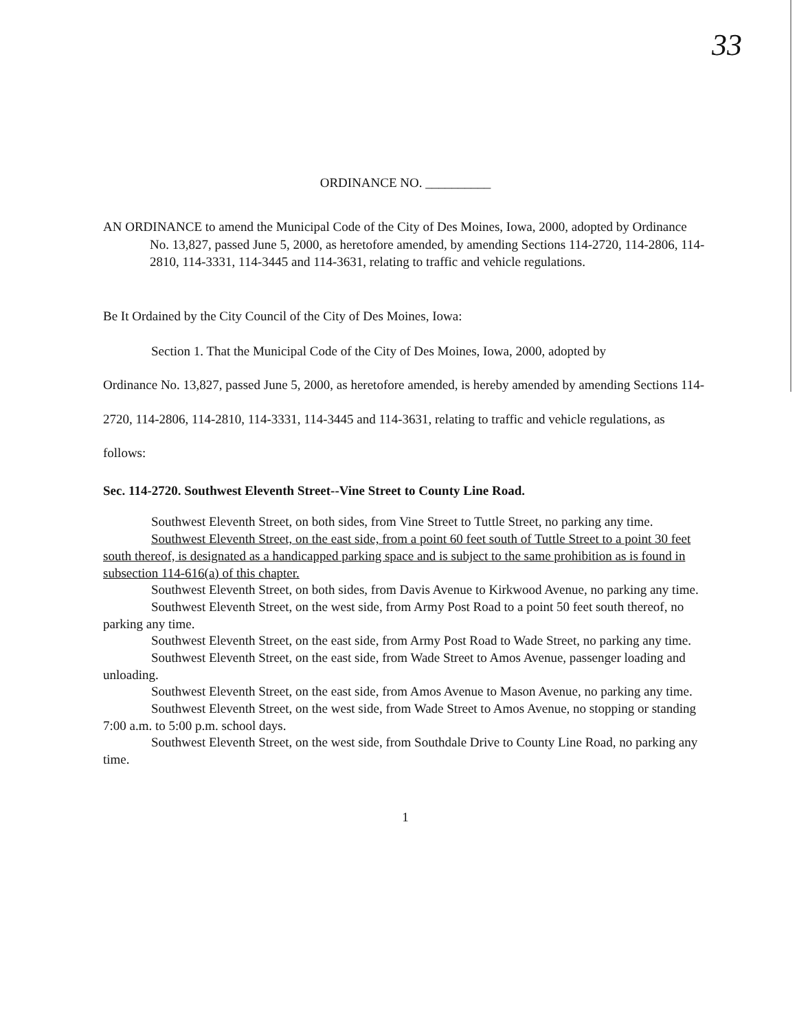33
ORDINANCE NO. __________
AN ORDINANCE to amend the Municipal Code of the City of Des Moines, Iowa, 2000, adopted by Ordinance No. 13,827, passed June 5, 2000, as heretofore amended, by amending Sections 114-2720, 114-2806, 114-2810, 114-3331, 114-3445 and 114-3631, relating to traffic and vehicle regulations.
Be It Ordained by the City Council of the City of Des Moines, Iowa:
Section 1. That the Municipal Code of the City of Des Moines, Iowa, 2000, adopted by
Ordinance No. 13,827, passed June 5, 2000, as heretofore amended, is hereby amended by amending Sections 114-2720, 114-2806, 114-2810, 114-3331, 114-3445 and 114-3631, relating to traffic and vehicle regulations, as follows:
Sec. 114-2720. Southwest Eleventh Street--Vine Street to County Line Road.
Southwest Eleventh Street, on both sides, from Vine Street to Tuttle Street, no parking any time.
Southwest Eleventh Street, on the east side, from a point 60 feet south of Tuttle Street to a point 30 feet south thereof, is designated as a handicapped parking space and is subject to the same prohibition as is found in subsection 114-616(a) of this chapter.
Southwest Eleventh Street, on both sides, from Davis Avenue to Kirkwood Avenue, no parking any time.
Southwest Eleventh Street, on the west side, from Army Post Road to a point 50 feet south thereof, no parking any time.
Southwest Eleventh Street, on the east side, from Army Post Road to Wade Street, no parking any time.
Southwest Eleventh Street, on the east side, from Wade Street to Amos Avenue, passenger loading and unloading.
Southwest Eleventh Street, on the east side, from Amos Avenue to Mason Avenue, no parking any time.
Southwest Eleventh Street, on the west side, from Wade Street to Amos Avenue, no stopping or standing 7:00 a.m. to 5:00 p.m. school days.
Southwest Eleventh Street, on the west side, from Southdale Drive to County Line Road, no parking any time.
1